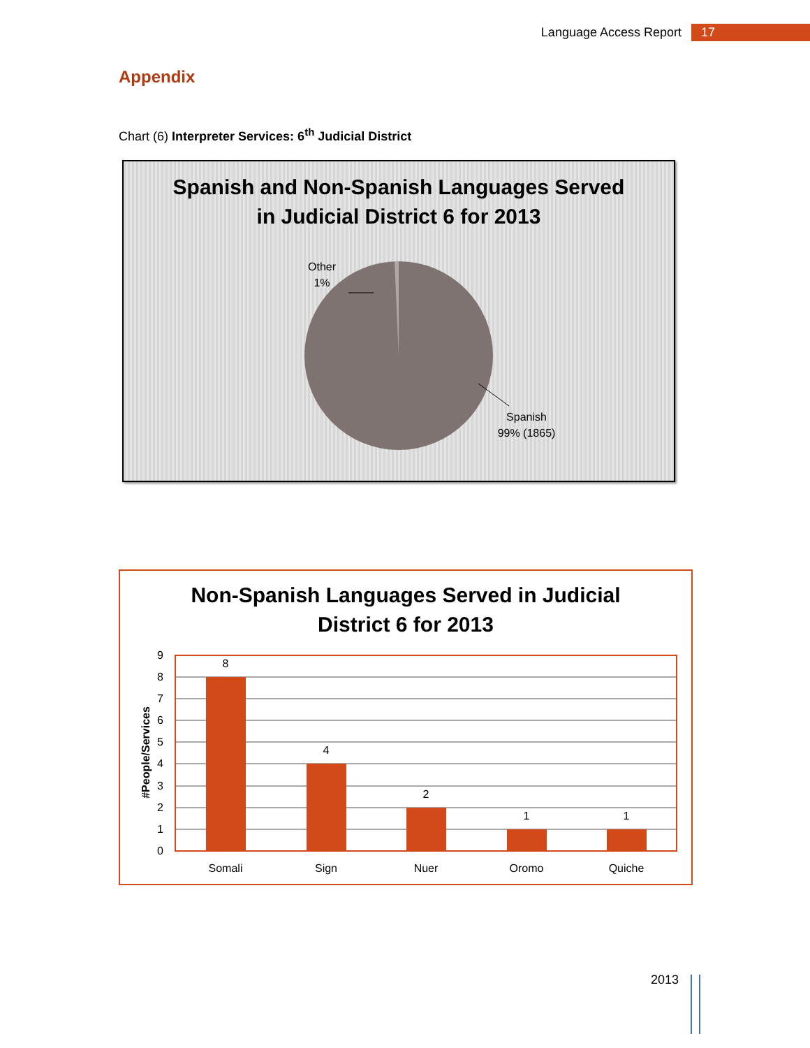Language Access Report 17
Appendix
Chart (6) Interpreter Services: 6<sup>th</sup> Judicial District
Spanish and Non-Spanish Languages Served
in Judicial District 6 for 2013
Other
1%
Spanish
99% (1865)
Non-Spanish Languages Served in Judicial
District 6 for 2013
9
8
7
6
5
4
3
2
1
0
8
4
2
1
1
Somali
Sign
Nuer
Oromo
Quiche
#People/Services
2013